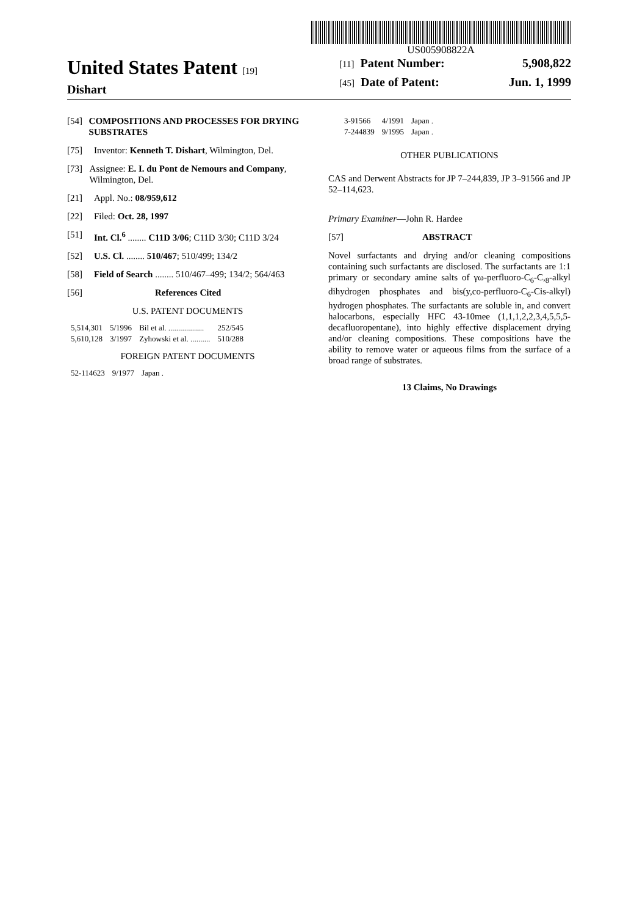US005908822A
United States Patent [19]
Dishart
[11] Patent Number: 5,908,822
[45] Date of Patent: Jun. 1, 1999
[54] COMPOSITIONS AND PROCESSES FOR DRYING SUBSTRATES
[75] Inventor: Kenneth T. Dishart, Wilmington, Del.
[73] Assignee: E. I. du Pont de Nemours and Company, Wilmington, Del.
[21] Appl. No.: 08/959,612
[22] Filed: Oct. 28, 1997
[51] Int. Cl.<sup>6</sup> ........ C11D 3/06; C11D 3/30; C11D 3/24
[52] U.S. Cl. ........ 510/467; 510/499; 134/2
[58] Field of Search ........ 510/467–499; 134/2; 564/463
[56] References Cited
U.S. PATENT DOCUMENTS
| 5,514,301 | 5/1996 | Bil et al. .................. | 252/545 |
| 5,610,128 | 3/1997 | Zyhowski et al. .......... | 510/288 |
FOREIGN PATENT DOCUMENTS
| 52-114623 | 9/1977 | Japan . |
| 3-91566 | 4/1991 | Japan . |
| 7-244839 | 9/1995 | Japan . |
OTHER PUBLICATIONS
CAS and Derwent Abstracts for JP 7–244,839, JP 3–91566 and JP 52–114,623.
Primary Examiner—John R. Hardee
[57] ABSTRACT
Novel surfactants and drying and/or cleaning compositions containing such surfactants are disclosed. The surfactants are 1:1 primary or secondary amine salts of γω-perfluoro-C<sub>6</sub>-C,<sub>8</sub>-alkyl dihydrogen phosphates and bis(y,co-perfluoro-C<sub>6</sub>-Cis-alkyl) hydrogen phosphates. The surfactants are soluble in, and convert halocarbons, especially HFC 43-10mee (1,1,1,2,2,3,4,5,5,5-decafluoropentane), into highly effective displacement drying and/or cleaning compositions. These compositions have the ability to remove water or aqueous films from the surface of a broad range of substrates.
13 Claims, No Drawings